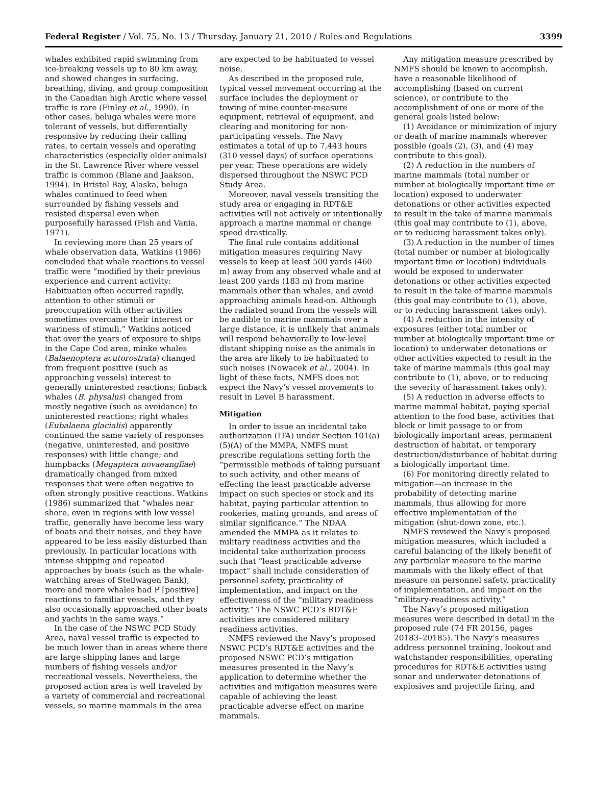Federal Register / Vol. 75, No. 13 / Thursday, January 21, 2010 / Rules and Regulations 3399
whales exhibited rapid swimming from ice-breaking vessels up to 80 km away, and showed changes in surfacing, breathing, diving, and group composition in the Canadian high Arctic where vessel traffic is rare (Finley et al., 1990). In other cases, beluga whales were more tolerant of vessels, but differentially responsive by reducing their calling rates, to certain vessels and operating characteristics (especially older animals) in the St. Lawrence River where vessel traffic is common (Blane and Jaakson, 1994). In Bristol Bay, Alaska, beluga whales continued to feed when surrounded by fishing vessels and resisted dispersal even when purposefully harassed (Fish and Vania, 1971).
In reviewing more than 25 years of whale observation data, Watkins (1986) concluded that whale reactions to vessel traffic were “modified by their previous experience and current activity: Habituation often occurred rapidly, attention to other stimuli or preoccupation with other activities sometimes overcame their interest or wariness of stimuli.” Watkins noticed that over the years of exposure to ships in the Cape Cod area, minke whales (Balaenoptera acutorostrata) changed from frequent positive (such as approaching vessels) interest to generally uninterested reactions; finback whales (B. physalus) changed from mostly negative (such as avoidance) to uninterested reactions; right whales (Eubalaena glacialis) apparently continued the same variety of responses (negative, uninterested, and positive responses) with little change; and humpbacks (Megaptera novaeangliae) dramatically changed from mixed responses that were often negative to often strongly positive reactions. Watkins (1986) summarized that “whales near shore, even in regions with low vessel traffic, generally have become less wary of boats and their noises, and they have appeared to be less easily disturbed than previously. In particular locations with intense shipping and repeated approaches by boats (such as the whale-watching areas of Stellwagen Bank), more and more whales had P [positive] reactions to familiar vessels, and they also occasionally approached other boats and yachts in the same ways.”
In the case of the NSWC PCD Study Area, naval vessel traffic is expected to be much lower than in areas where there are large shipping lanes and large numbers of fishing vessels and/or recreational vessels. Nevertheless, the proposed action area is well traveled by a variety of commercial and recreational vessels, so marine mammals in the area
are expected to be habituated to vessel noise.
As described in the proposed rule, typical vessel movement occurring at the surface includes the deployment or towing of mine counter-measure equipment, retrieval of equipment, and clearing and monitoring for non-participating vessels. The Navy estimates a total of up to 7,443 hours (310 vessel days) of surface operations per year. These operations are widely dispersed throughout the NSWC PCD Study Area.
Moreover, naval vessels transiting the study area or engaging in RDT&E activities will not actively or intentionally approach a marine mammal or change speed drastically.
The final rule contains additional mitigation measures requiring Navy vessels to keep at least 500 yards (460 m) away from any observed whale and at least 200 yards (183 m) from marine mammals other than whales, and avoid approaching animals head-on. Although the radiated sound from the vessels will be audible to marine mammals over a large distance, it is unlikely that animals will respond behaviorally to low-level distant shipping noise as the animals in the area are likely to be habituated to such noises (Nowacek et al., 2004). In light of these facts, NMFS does not expect the Navy’s vessel movements to result in Level B harassment.
Mitigation
In order to issue an incidental take authorization (ITA) under Section 101(a)(5)(A) of the MMPA, NMFS must prescribe regulations setting forth the “permissible methods of taking pursuant to such activity, and other means of effecting the least practicable adverse impact on such species or stock and its habitat, paying particular attention to rookeries, mating grounds, and areas of similar significance.” The NDAA amended the MMPA as it relates to military readiness activities and the incidental take authorization process such that “least practicable adverse impact” shall include consideration of personnel safety, practicality of implementation, and impact on the effectiveness of the “military readiness activity.” The NSWC PCD’s RDT&E activities are considered military readiness activities.
NMFS reviewed the Navy’s proposed NSWC PCD’s RDT&E activities and the proposed NSWC PCD’s mitigation measures presented in the Navy’s application to determine whether the activities and mitigation measures were capable of achieving the least practicable adverse effect on marine mammals.
Any mitigation measure prescribed by NMFS should be known to accomplish, have a reasonable likelihood of accomplishing (based on current science), or contribute to the accomplishment of one or more of the general goals listed below:
(1) Avoidance or minimization of injury or death of marine mammals wherever possible (goals (2), (3), and (4) may contribute to this goal).
(2) A reduction in the numbers of marine mammals (total number or number at biologically important time or location) exposed to underwater detonations or other activities expected to result in the take of marine mammals (this goal may contribute to (1), above, or to reducing harassment takes only).
(3) A reduction in the number of times (total number or number at biologically important time or location) individuals would be exposed to underwater detonations or other activities expected to result in the take of marine mammals (this goal may contribute to (1), above, or to reducing harassment takes only).
(4) A reduction in the intensity of exposures (either total number or number at biologically important time or location) to underwater detonations or other activities expected to result in the take of marine mammals (this goal may contribute to (1), above, or to reducing the severity of harassment takes only).
(5) A reduction in adverse effects to marine mammal habitat, paying special attention to the food base, activities that block or limit passage to or from biologically important areas, permanent destruction of habitat, or temporary destruction/disturbance of habitat during a biologically important time.
(6) For monitoring directly related to mitigation—an increase in the probability of detecting marine mammals, thus allowing for more effective implementation of the mitigation (shut-down zone, etc.).
NMFS reviewed the Navy’s proposed mitigation measures, which included a careful balancing of the likely benefit of any particular measure to the marine mammals with the likely effect of that measure on personnel safety, practicality of implementation, and impact on the “military-readiness activity.”
The Navy’s proposed mitigation measures were described in detail in the proposed rule (74 FR 20156, pages 20183–20185). The Navy’s measures address personnel training, lookout and watchstander responsibilities, operating procedures for RDT&E activities using sonar and underwater detonations of explosives and projectile firing, and